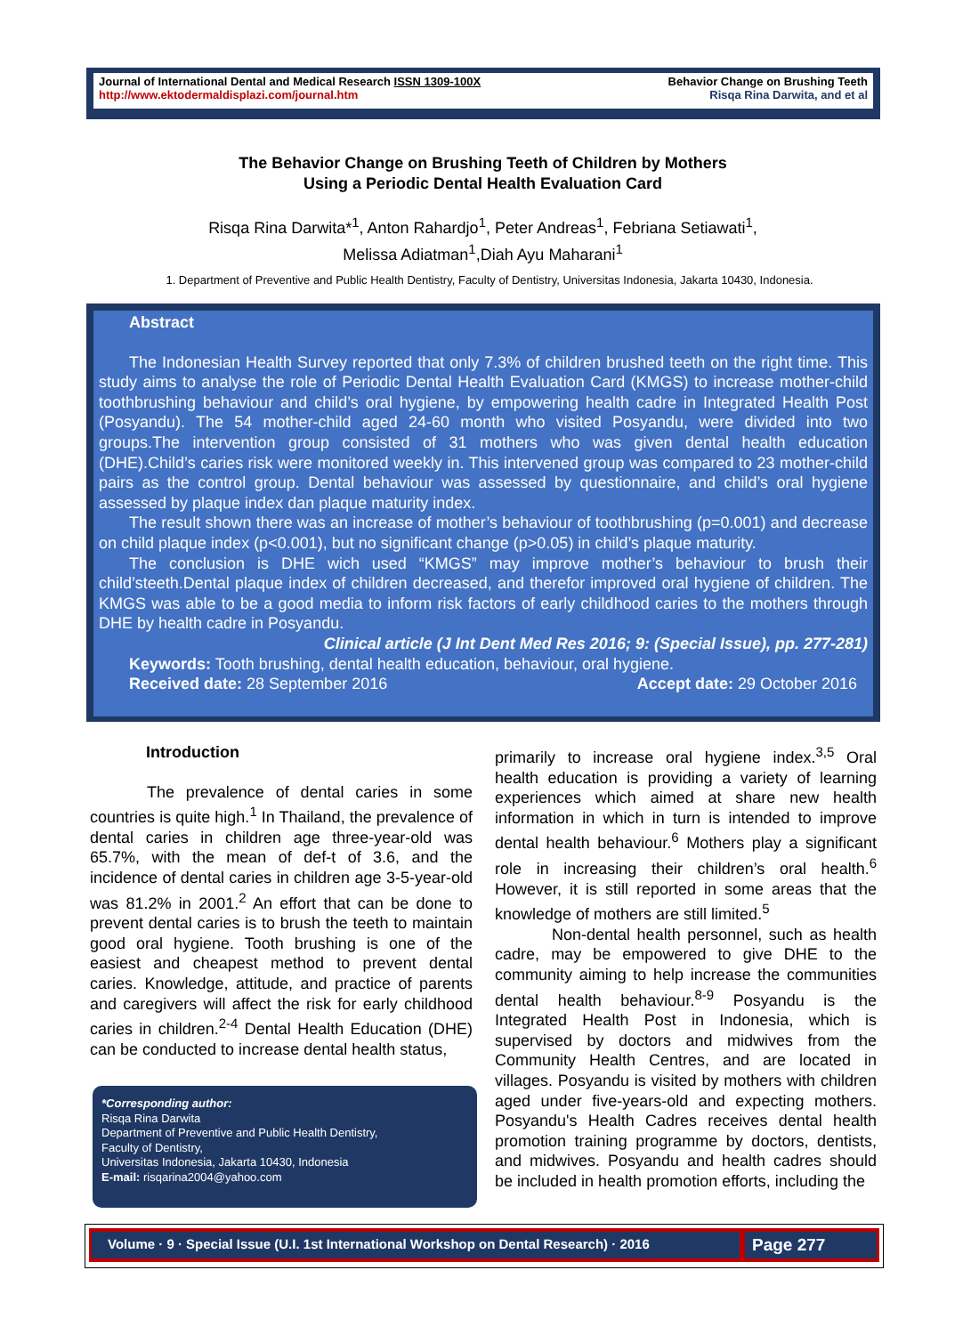Journal of International Dental and Medical Research ISSN 1309-100X
http://www.ektodermaldisplazi.com/journal.htm
Behavior Change on Brushing Teeth
Risqa Rina Darwita, and et al
The Behavior Change on Brushing Teeth of Children by Mothers
Using a Periodic Dental Health Evaluation Card
Risqa Rina Darwita*<sup>1</sup>, Anton Rahardjo<sup>1</sup>, Peter Andreas<sup>1</sup>, Febriana Setiawati<sup>1</sup>,
Melissa Adiatman<sup>1</sup>,Diah Ayu Maharani<sup>1</sup>
1. Department of Preventive and Public Health Dentistry, Faculty of Dentistry, Universitas Indonesia, Jakarta 10430, Indonesia.
Abstract
The Indonesian Health Survey reported that only 7.3% of children brushed teeth on the right time. This study aims to analyse the role of Periodic Dental Health Evaluation Card (KMGS) to increase mother-child toothbrushing behaviour and child’s oral hygiene, by empowering health cadre in Integrated Health Post (Posyandu). The 54 mother-child aged 24-60 month who visited Posyandu, were divided into two groups.The intervention group consisted of 31 mothers who was given dental health education (DHE).Child’s caries risk were monitored weekly in. This intervened group was compared to 23 mother-child pairs as the control group. Dental behaviour was assessed by questionnaire, and child’s oral hygiene assessed by plaque index dan plaque maturity index.
The result shown there was an increase of mother’s behaviour of toothbrushing (p=0.001) and decrease on child plaque index (p<0.001), but no significant change (p>0.05) in child’s plaque maturity.
The conclusion is DHE wich used “KMGS” may improve mother’s behaviour to brush their child’steeth.Dental plaque index of children decreased, and therefor improved oral hygiene of children. The KMGS was able to be a good media to inform risk factors of early childhood caries to the mothers through DHE by health cadre in Posyandu.
Clinical article (J Int Dent Med Res 2016; 9: (Special Issue), pp. 277-281)
Keywords: Tooth brushing, dental health education, behaviour, oral hygiene.
Received date: 28 September 2016 Accept date: 29 October 2016
Introduction
The prevalence of dental caries in some countries is quite high.<sup>1</sup> In Thailand, the prevalence of dental caries in children age three-year-old was 65.7%, with the mean of def-t of 3.6, and the incidence of dental caries in children age 3-5-year-old was 81.2% in 2001.<sup>2</sup> An effort that can be done to prevent dental caries is to brush the teeth to maintain good oral hygiene. Tooth brushing is one of the easiest and cheapest method to prevent dental caries. Knowledge, attitude, and practice of parents and caregivers will affect the risk for early childhood caries in children.<sup>2-4</sup> Dental Health Education (DHE) can be conducted to increase dental health status,
*Corresponding author:
Risqa Rina Darwita
Department of Preventive and Public Health Dentistry,
Faculty of Dentistry,
Universitas Indonesia, Jakarta 10430, Indonesia
E-mail: risqarina2004@yahoo.com
primarily to increase oral hygiene index.<sup>3,5</sup> Oral health education is providing a variety of learning experiences which aimed at share new health information in which in turn is intended to improve dental health behaviour.<sup>6</sup> Mothers play a significant role in increasing their children’s oral health.<sup>6</sup> However, it is still reported in some areas that the knowledge of mothers are still limited.<sup>5</sup>
Non-dental health personnel, such as health cadre, may be empowered to give DHE to the community aiming to help increase the communities dental health behaviour.<sup>8-9</sup> Posyandu is the Integrated Health Post in Indonesia, which is supervised by doctors and midwives from the Community Health Centres, and are located in villages. Posyandu is visited by mothers with children aged under five-years-old and expecting mothers. Posyandu's Health Cadres receives dental health promotion training programme by doctors, dentists, and midwives. Posyandu and health cadres should be included in health promotion efforts, including the
Volume · 9 · Special Issue (U.I. 1st International Workshop on Dental Research) · 2016
Page 277